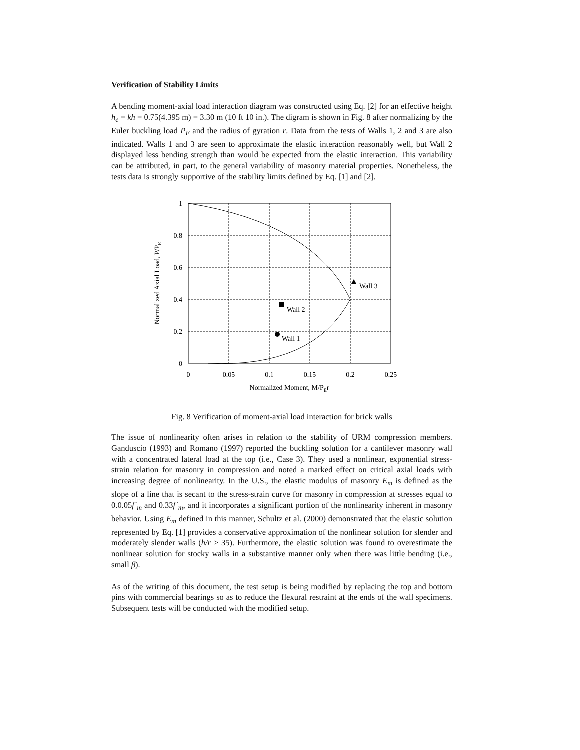Verification of Stability Limits
A bending moment-axial load interaction diagram was constructed using Eq. [2] for an effective height h<sub>e</sub> = kh = 0.75(4.395 m) = 3.30 m (10 ft 10 in.). The digram is shown in Fig. 8 after normalizing by the Euler buckling load P<sub>E</sub> and the radius of gyration r. Data from the tests of Walls 1, 2 and 3 are also indicated. Walls 1 and 3 are seen to approximate the elastic interaction reasonably well, but Wall 2 displayed less bending strength than would be expected from the elastic interaction. This variability can be attributed, in part, to the general variability of masonry material properties. Nonetheless, the tests data is strongly supportive of the stability limits defined by Eq. [1] and [2].
Wall 1
Wall 2
Wall 3
1
0.8
0.6
0.4
0.2
0
0
0.05
0.1
0.15
0.2
0.25
Normalized Moment, M/PEr
Normalized Axial Load, P/PE
Fig. 8 Verification of moment-axial load interaction for brick walls
The issue of nonlinearity often arises in relation to the stability of URM compression members. Ganduscio (1993) and Romano (1997) reported the buckling solution for a cantilever masonry wall with a concentrated lateral load at the top (i.e., Case 3). They used a nonlinear, exponential stress-strain relation for masonry in compression and noted a marked effect on critical axial loads with increasing degree of nonlinearity. In the U.S., the elastic modulus of masonry E<sub>m</sub> is defined as the slope of a line that is secant to the stress-strain curve for masonry in compression at stresses equal to 0.0.05f´<sub>m</sub> and 0.33f´<sub>m</sub>, and it incorporates a significant portion of the nonlinearity inherent in masonry behavior. Using E<sub>m</sub> defined in this manner, Schultz et al. (2000) demonstrated that the elastic solution represented by Eq. [1] provides a conservative approximation of the nonlinear solution for slender and moderately slender walls (h/r > 35). Furthermore, the elastic solution was found to overestimate the nonlinear solution for stocky walls in a substantive manner only when there was little bending (i.e., small β).
As of the writing of this document, the test setup is being modified by replacing the top and bottom pins with commercial bearings so as to reduce the flexural restraint at the ends of the wall specimens. Subsequent tests will be conducted with the modified setup.